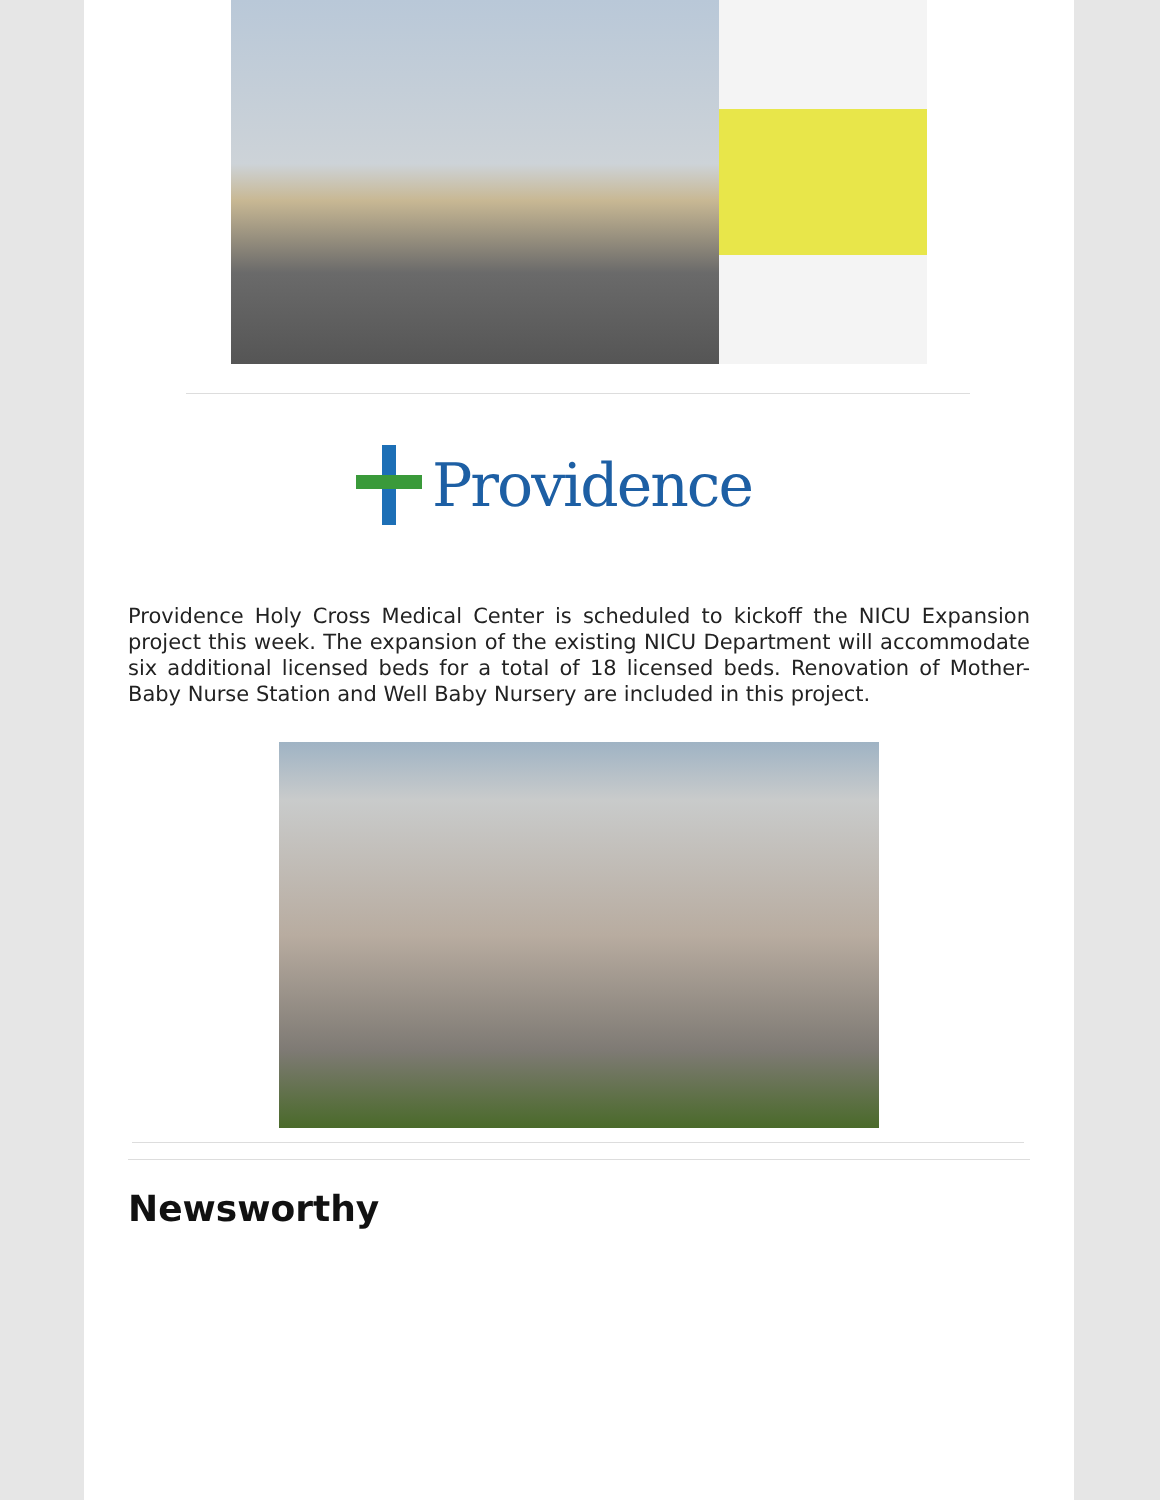Providence
Providence Holy Cross Medical Center is scheduled to kickoff the NICU Expansion project this week. The expansion of the existing NICU Department will accommodate six additional licensed beds for a total of 18 licensed beds. Renovation of Mother-Baby Nurse Station and Well Baby Nursery are included in this project.
Newsworthy